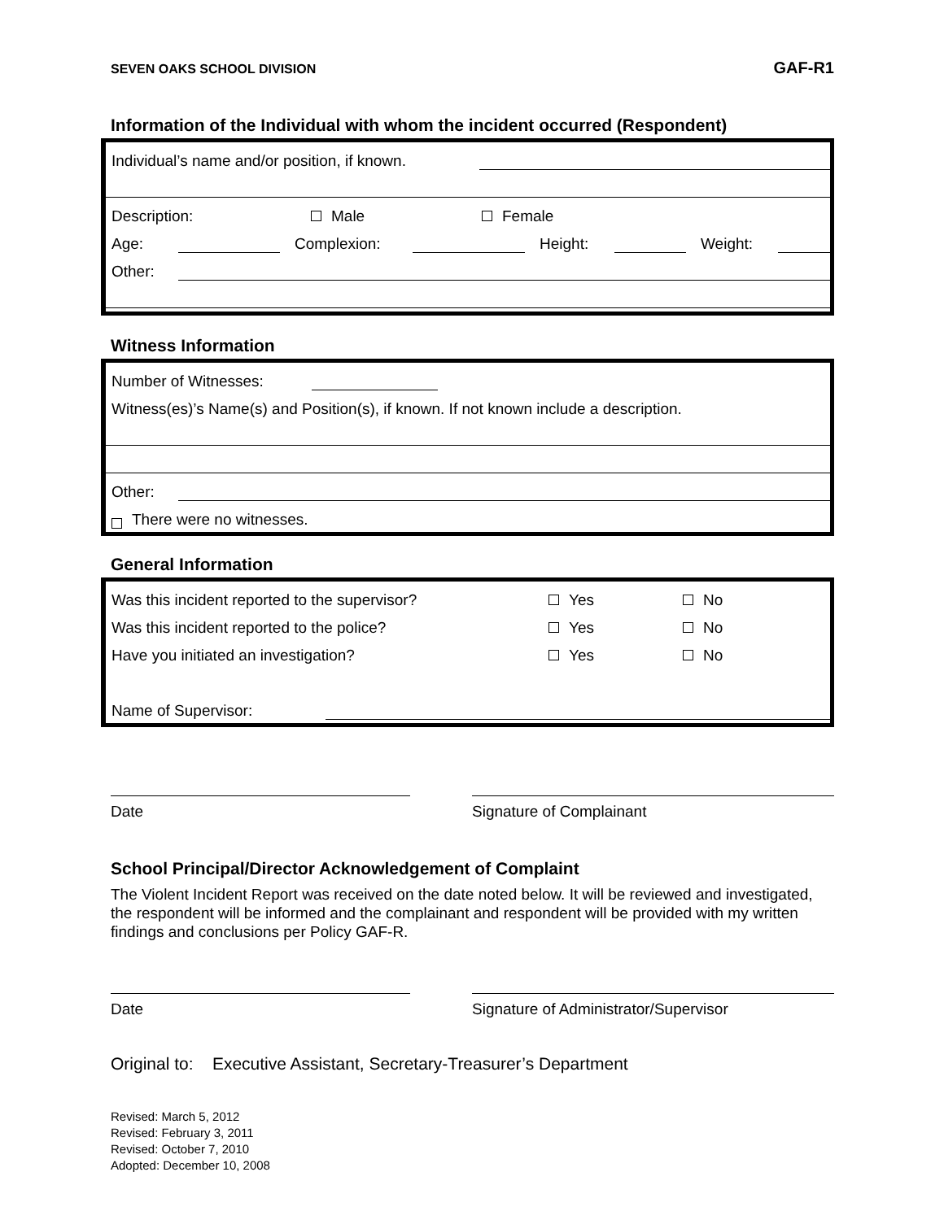SEVEN OAKS SCHOOL DIVISION GAF-R1
Information of the Individual with whom the incident occurred (Respondent)
Individual’s name and/or position, if known.
Description: Male Female
Age: Complexion: Height: Weight:
Other:
Witness Information
Number of Witnesses:
Witness(es)’s Name(s) and Position(s), if known. If not known include a description.
Other:
There were no witnesses.
General Information
Was this incident reported to the supervisor? Yes No
Was this incident reported to the police? Yes No
Have you initiated an investigation? Yes No
Name of Supervisor:
Date Signature of Complainant
School Principal/Director Acknowledgement of Complaint
The Violent Incident Report was received on the date noted below. It will be reviewed and investigated, the respondent will be informed and the complainant and respondent will be provided with my written findings and conclusions per Policy GAF-R.
Date Signature of Administrator/Supervisor
Original to: Executive Assistant, Secretary-Treasurer’s Department
Revised: March 5, 2012
Revised: February 3, 2011
Revised: October 7, 2010
Adopted: December 10, 2008